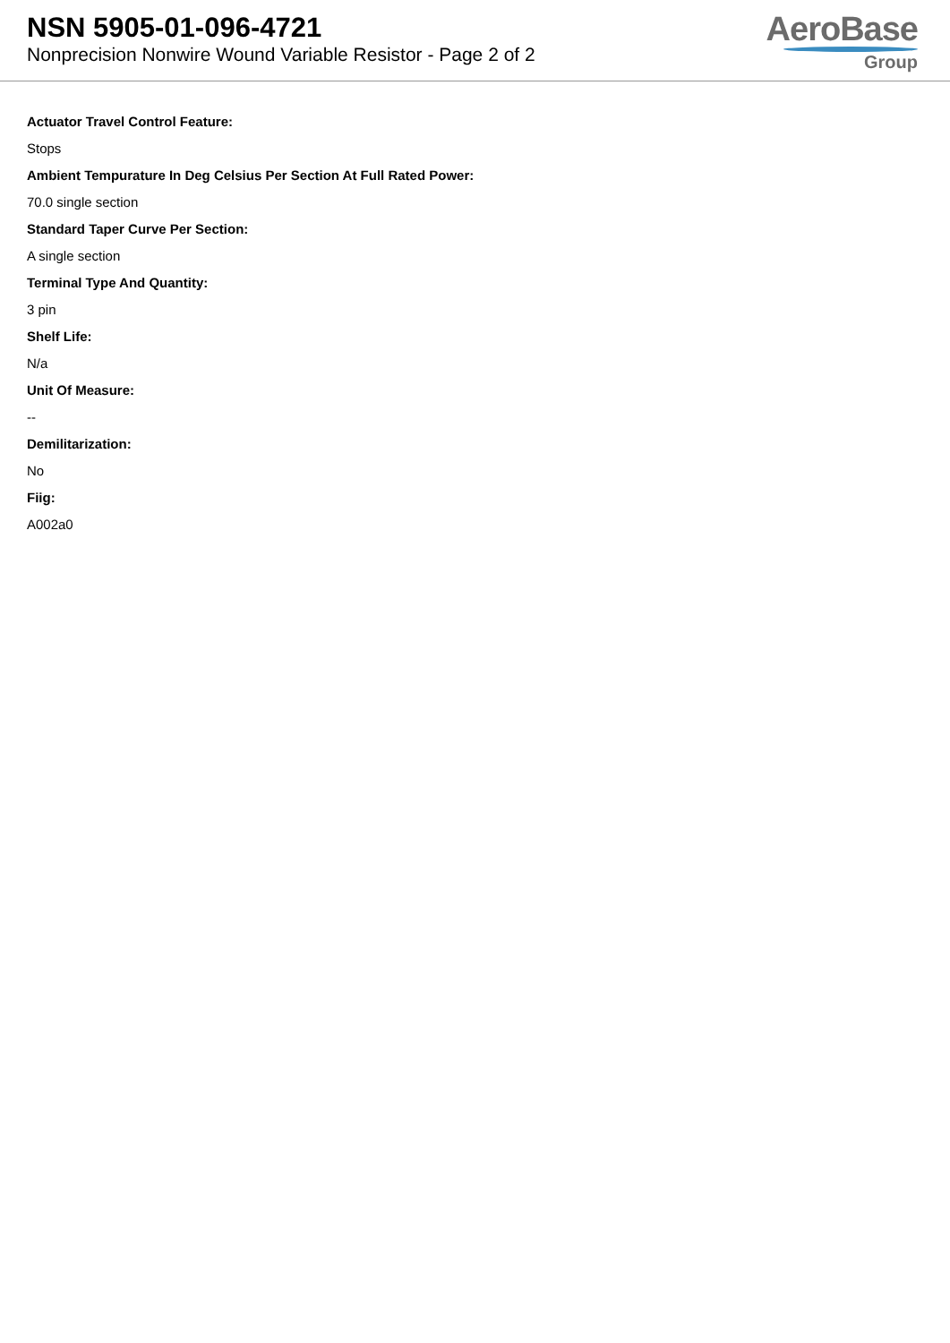NSN 5905-01-096-4721
Nonprecision Nonwire Wound Variable Resistor - Page 2 of 2
AeroBase
Group
Actuator Travel Control Feature:
Stops
Ambient Tempurature In Deg Celsius Per Section At Full Rated Power:
70.0 single section
Standard Taper Curve Per Section:
A single section
Terminal Type And Quantity:
3 pin
Shelf Life:
N/a
Unit Of Measure:
--
Demilitarization:
No
Fiig:
A002a0